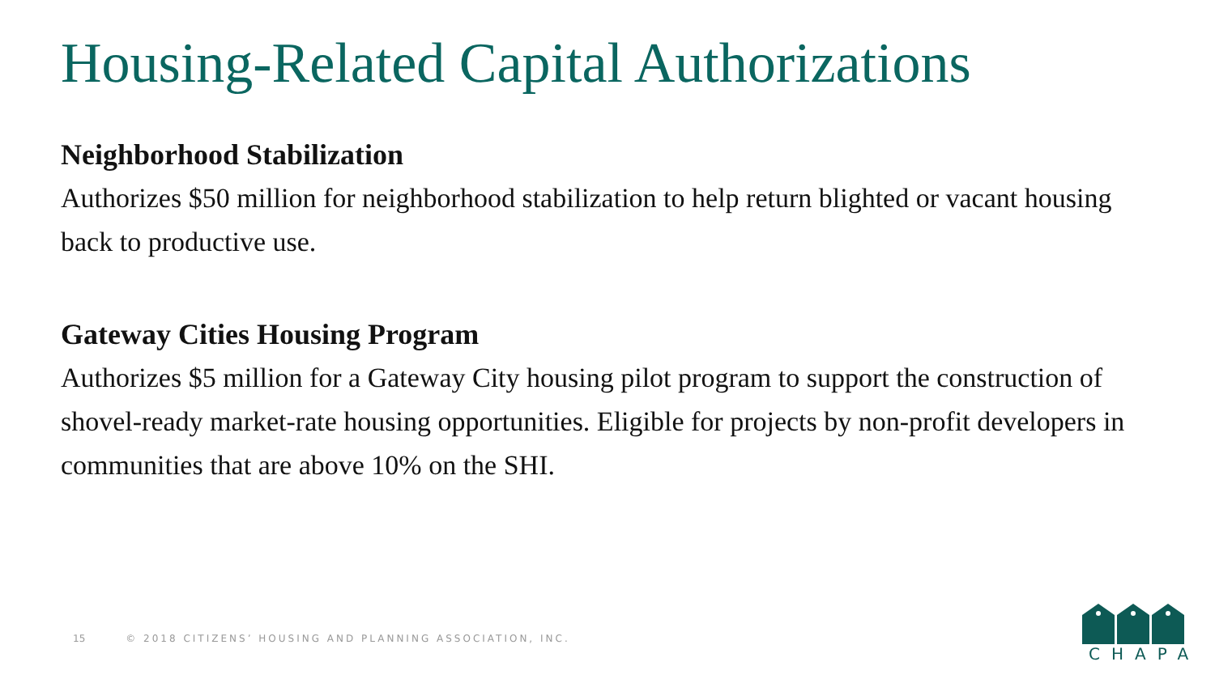Housing-Related Capital Authorizations
Neighborhood Stabilization
Authorizes $50 million for neighborhood stabilization to help return blighted or vacant housing back to productive use.
Gateway Cities Housing Program
Authorizes $5 million for a Gateway City housing pilot program to support the construction of shovel-ready market-rate housing opportunities. Eligible for projects by non-profit developers in communities that are above 10% on the SHI.
15 © 2018 CITIZENS’ HOUSING AND PLANNING ASSOCIATION, INC.
CHAPA